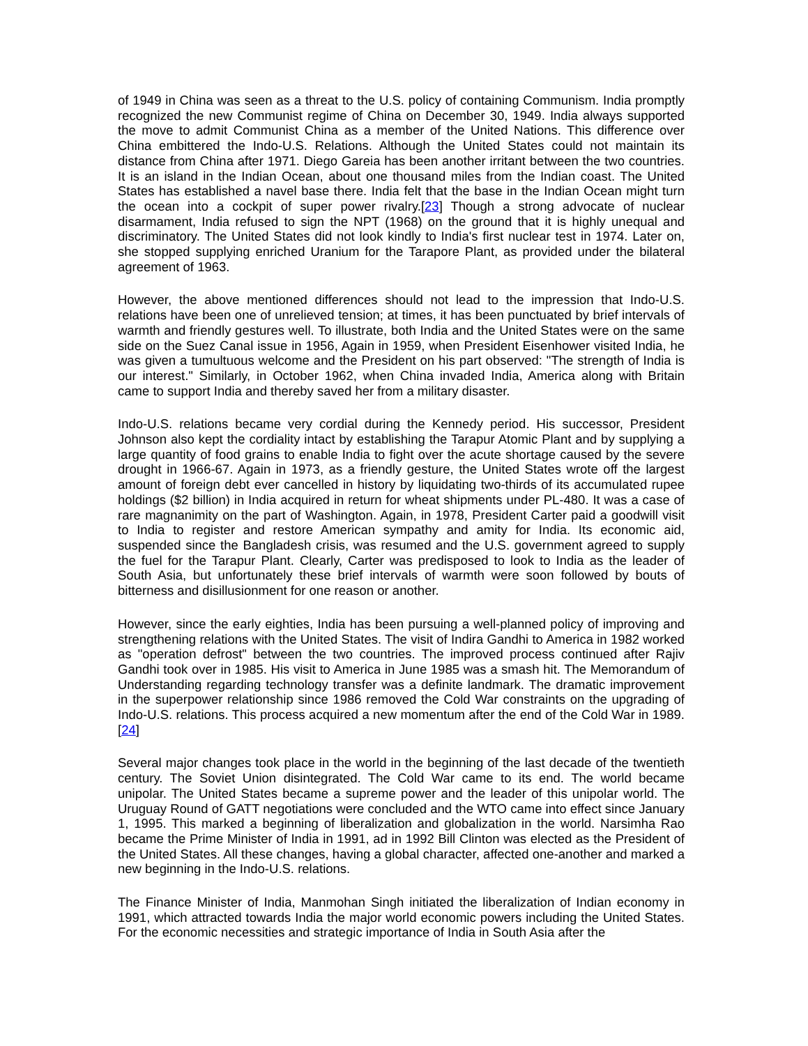of 1949 in China was seen as a threat to the U.S. policy of containing Communism. India promptly recognized the new Communist regime of China on December 30, 1949. India always supported the move to admit Communist China as a member of the United Nations. This difference over China embittered the Indo-U.S. Relations. Although the United States could not maintain its distance from China after 1971. Diego Gareia has been another irritant between the two countries. It is an island in the Indian Ocean, about one thousand miles from the Indian coast. The United States has established a navel base there. India felt that the base in the Indian Ocean might turn the ocean into a cockpit of super power rivalry.[23] Though a strong advocate of nuclear disarmament, India refused to sign the NPT (1968) on the ground that it is highly unequal and discriminatory. The United States did not look kindly to India's first nuclear test in 1974. Later on, she stopped supplying enriched Uranium for the Tarapore Plant, as provided under the bilateral agreement of 1963.
However, the above mentioned differences should not lead to the impression that Indo-U.S. relations have been one of unrelieved tension; at times, it has been punctuated by brief intervals of warmth and friendly gestures well. To illustrate, both India and the United States were on the same side on the Suez Canal issue in 1956, Again in 1959, when President Eisenhower visited India, he was given a tumultuous welcome and the President on his part observed: "The strength of India is our interest." Similarly, in October 1962, when China invaded India, America along with Britain came to support India and thereby saved her from a military disaster.
Indo-U.S. relations became very cordial during the Kennedy period. His successor, President Johnson also kept the cordiality intact by establishing the Tarapur Atomic Plant and by supplying a large quantity of food grains to enable India to fight over the acute shortage caused by the severe drought in 1966-67. Again in 1973, as a friendly gesture, the United States wrote off the largest amount of foreign debt ever cancelled in history by liquidating two-thirds of its accumulated rupee holdings ($2 billion) in India acquired in return for wheat shipments under PL-480. It was a case of rare magnanimity on the part of Washington. Again, in 1978, President Carter paid a goodwill visit to India to register and restore American sympathy and amity for India. Its economic aid, suspended since the Bangladesh crisis, was resumed and the U.S. government agreed to supply the fuel for the Tarapur Plant. Clearly, Carter was predisposed to look to India as the leader of South Asia, but unfortunately these brief intervals of warmth were soon followed by bouts of bitterness and disillusionment for one reason or another.
However, since the early eighties, India has been pursuing a well-planned policy of improving and strengthening relations with the United States. The visit of Indira Gandhi to America in 1982 worked as "operation defrost" between the two countries. The improved process continued after Rajiv Gandhi took over in 1985. His visit to America in June 1985 was a smash hit. The Memorandum of Understanding regarding technology transfer was a definite landmark. The dramatic improvement in the superpower relationship since 1986 removed the Cold War constraints on the upgrading of Indo-U.S. relations. This process acquired a new momentum after the end of the Cold War in 1989.[24]
Several major changes took place in the world in the beginning of the last decade of the twentieth century. The Soviet Union disintegrated. The Cold War came to its end. The world became unipolar. The United States became a supreme power and the leader of this unipolar world. The Uruguay Round of GATT negotiations were concluded and the WTO came into effect since January 1, 1995. This marked a beginning of liberalization and globalization in the world. Narsimha Rao became the Prime Minister of India in 1991, ad in 1992 Bill Clinton was elected as the President of the United States. All these changes, having a global character, affected one-another and marked a new beginning in the Indo-U.S. relations.
The Finance Minister of India, Manmohan Singh initiated the liberalization of Indian economy in 1991, which attracted towards India the major world economic powers including the United States. For the economic necessities and strategic importance of India in South Asia after the